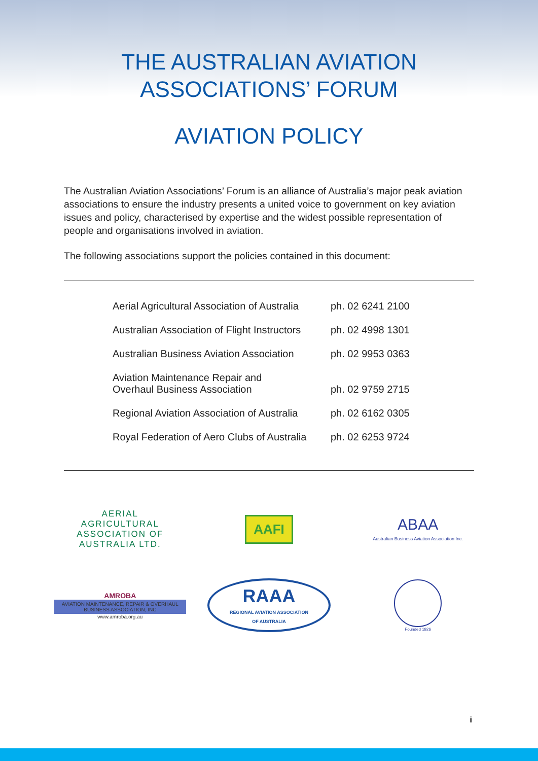THE AUSTRALIAN AVIATION
ASSOCIATIONS’ FORUM
AVIATION POLICY
The Australian Aviation Associations’ Forum is an alliance of Australia’s major peak aviation associations to ensure the industry presents a united voice to government on key aviation issues and policy, characterised by expertise and the widest possible representation of people and organisations involved in aviation.
The following associations support the policies contained in this document:
| Aerial Agricultural Association of Australia | ph. 02 6241 2100 |
| Australian Association of Flight Instructors | ph. 02 4998 1301 |
| Australian Business Aviation Association | ph. 02 9953 0363 |
| Aviation Maintenance Repair and Overhaul Business Association | ph. 02 9759 2715 |
| Regional Aviation Association of Australia | ph. 02 6162 0305 |
| Royal Federation of Aero Clubs of Australia | ph. 02 6253 9724 |
AERIAL
AGRICULTURAL
ASSOCIATION OF
AUSTRALIA LTD.
AAFI
ABAA
Australian Business Aviation Association Inc.
AMROBA
AVIATION MAINTENANCE, REPAIR & OVERHAUL BUSINESS ASSOCIATION, INC
www.amroba.org.au
RAAA
REGIONAL AVIATION ASSOCIATION
OF AUSTRALIA
Founded 1926
i